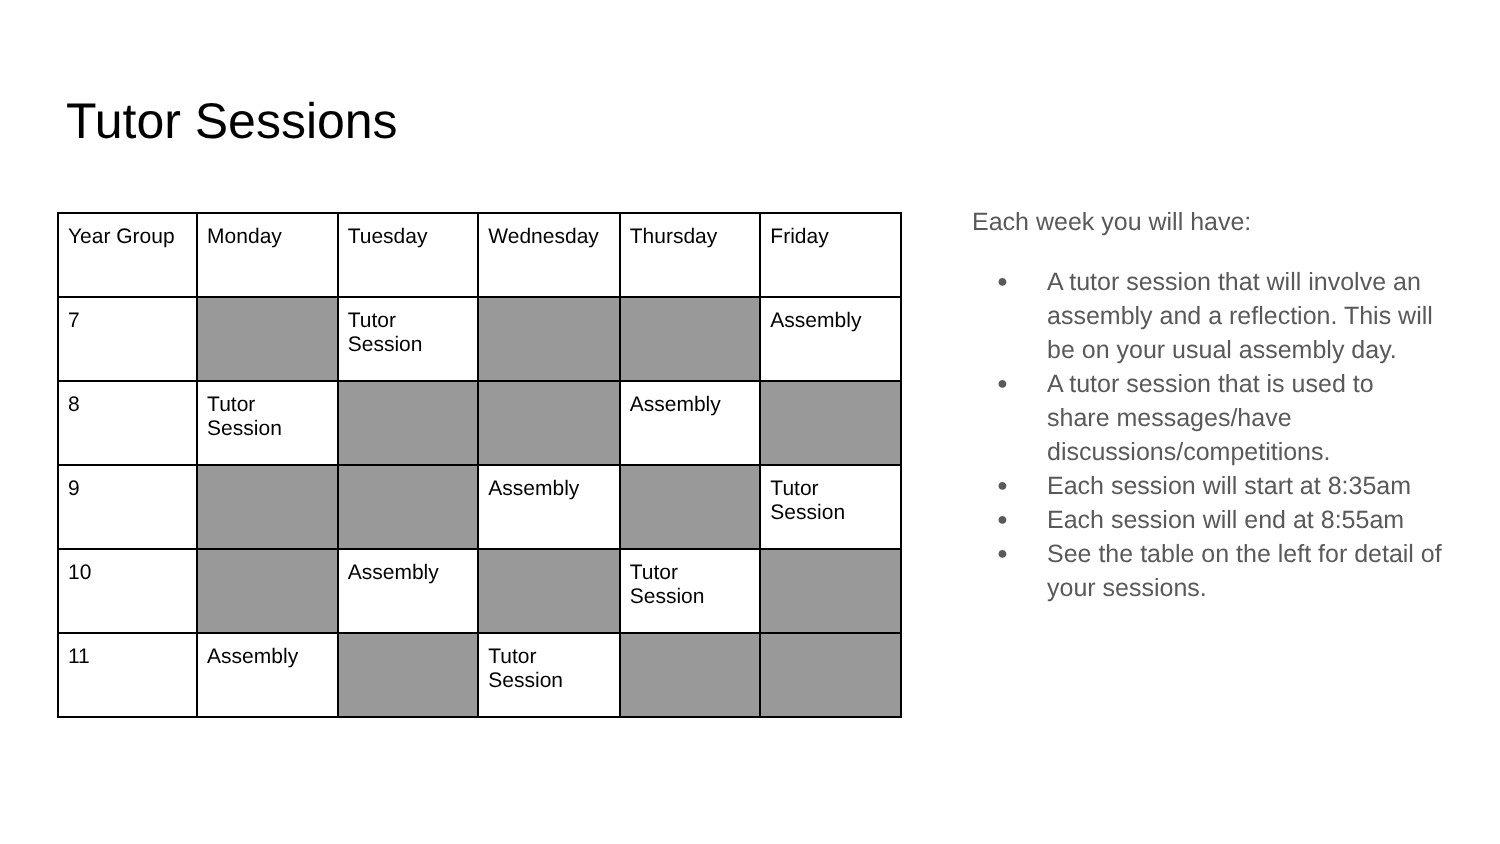Tutor Sessions
| Year Group | Monday | Tuesday | Wednesday | Thursday | Friday |
| 7 | | Tutor Session | | | Assembly |
| 8 | Tutor Session | | | Assembly | |
| 9 | | | Assembly | | Tutor Session |
| 10 | | Assembly | | Tutor Session | |
| 11 | Assembly | | Tutor Session | | |
Each week you will have:
● A tutor session that will involve an assembly and a reflection. This will be on your usual assembly day.
● A tutor session that is used to share messages/have discussions/competitions.
● Each session will start at 8:35am
● Each session will end at 8:55am
● See the table on the left for detail of your sessions.